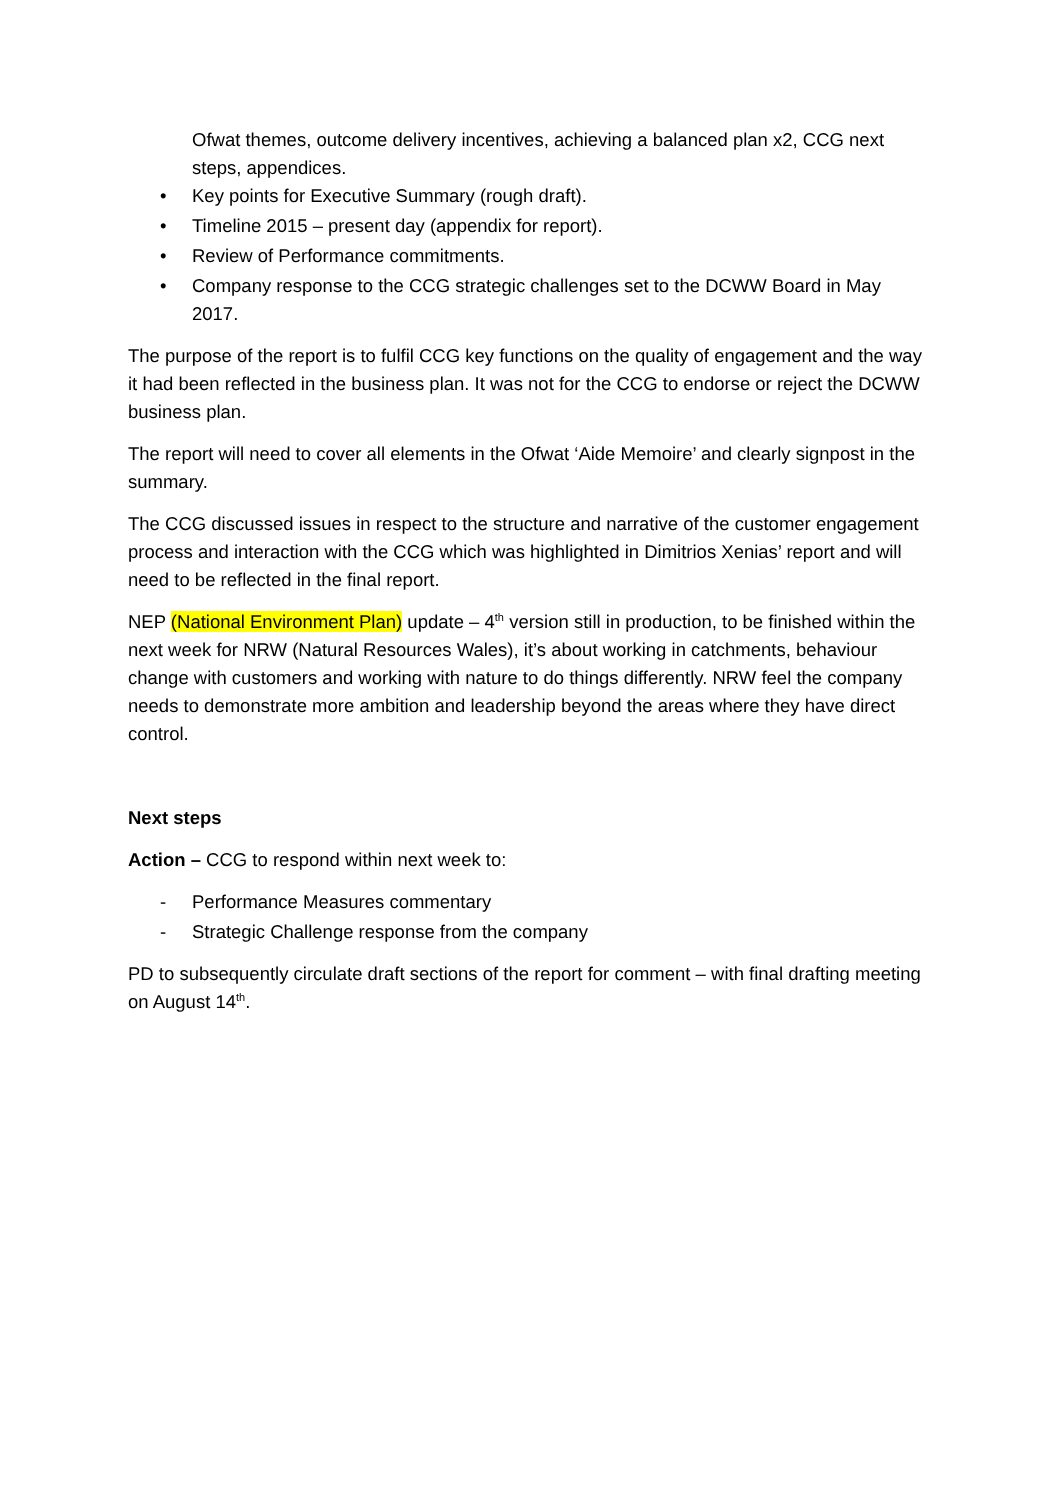Ofwat themes, outcome delivery incentives, achieving a balanced plan x2, CCG next steps, appendices.
• Key points for Executive Summary (rough draft).
• Timeline 2015 – present day (appendix for report).
• Review of Performance commitments.
• Company response to the CCG strategic challenges set to the DCWW Board in May 2017.
The purpose of the report is to fulfil CCG key functions on the quality of engagement and the way it had been reflected in the business plan. It was not for the CCG to endorse or reject the DCWW business plan.
The report will need to cover all elements in the Ofwat ‘Aide Memoire’ and clearly signpost in the summary.
The CCG discussed issues in respect to the structure and narrative of the customer engagement process and interaction with the CCG which was highlighted in Dimitrios Xenias’ report and will need to be reflected in the final report.
NEP (National Environment Plan) update – 4<sup>th</sup> version still in production, to be finished within the next week for NRW (Natural Resources Wales), it’s about working in catchments, behaviour change with customers and working with nature to do things differently. NRW feel the company needs to demonstrate more ambition and leadership beyond the areas where they have direct control.
Next steps
Action – CCG to respond within next week to:
- Performance Measures commentary
- Strategic Challenge response from the company
PD to subsequently circulate draft sections of the report for comment – with final drafting meeting on August 14<sup>th</sup>.